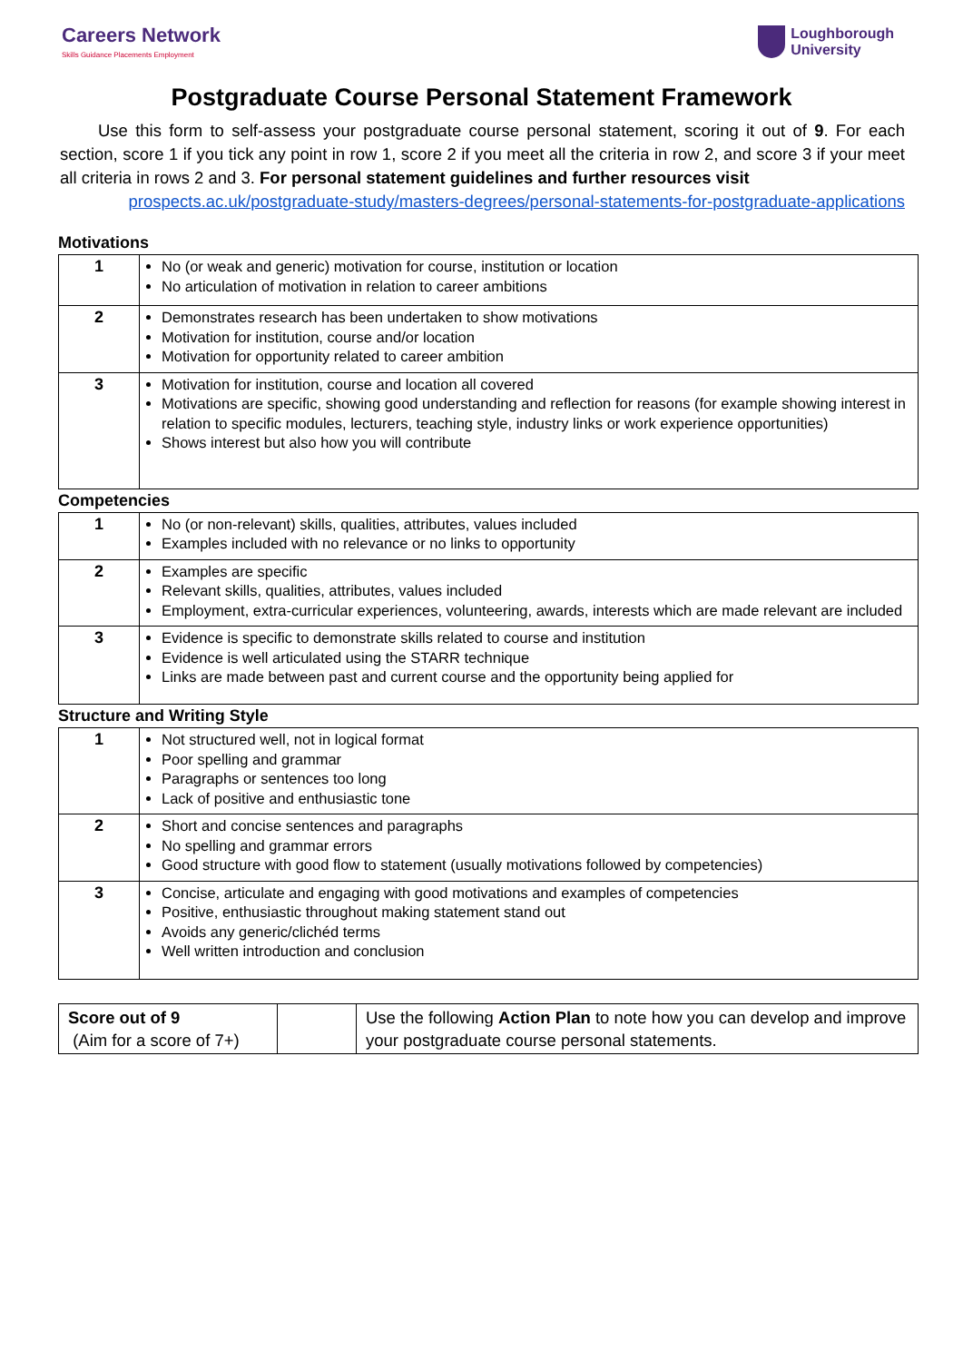Careers Network
Skills Guidance Placements Employment
Loughborough
University
Postgraduate Course Personal Statement Framework
Use this form to self-assess your postgraduate course personal statement, scoring it out of 9. For each section, score 1 if you tick any point in row 1, score 2 if you meet all the criteria in row 2, and score 3 if your meet all criteria in rows 2 and 3. For personal statement guidelines and further resources visit
prospects.ac.uk/postgraduate-study/masters-degrees/personal-statements-for-postgraduate-applications
Motivations
| 1 | No (or weak and generic) motivation for course, institution or location No articulation of motivation in relation to career ambitions |
| 2 | Demonstrates research has been undertaken to show motivations Motivation for institution, course and/or location Motivation for opportunity related to career ambition |
| 3 | Motivation for institution, course and location all covered Motivations are specific, showing good understanding and reflection for reasons (for example showing interest in relation to specific modules, lecturers, teaching style, industry links or work experience opportunities) Shows interest but also how you will contribute |
Competencies
| 1 | No (or non-relevant) skills, qualities, attributes, values included Examples included with no relevance or no links to opportunity |
| 2 | Examples are specific Relevant skills, qualities, attributes, values included Employment, extra-curricular experiences, volunteering, awards, interests which are made relevant are included |
| 3 | Evidence is specific to demonstrate skills related to course and institution Evidence is well articulated using the STARR technique Links are made between past and current course and the opportunity being applied for |
Structure and Writing Style
| 1 | Not structured well, not in logical format Poor spelling and grammar Paragraphs or sentences too long Lack of positive and enthusiastic tone |
| 2 | Short and concise sentences and paragraphs No spelling and grammar errors Good structure with good flow to statement (usually motivations followed by competencies) |
| 3 | Concise, articulate and engaging with good motivations and examples of competencies Positive, enthusiastic throughout making statement stand out Avoids any generic/clichéd terms Well written introduction and conclusion |
| Score out of 9 (Aim for a score of 7+) | | Use the following Action Plan to note how you can develop and improve your postgraduate course personal statements. |